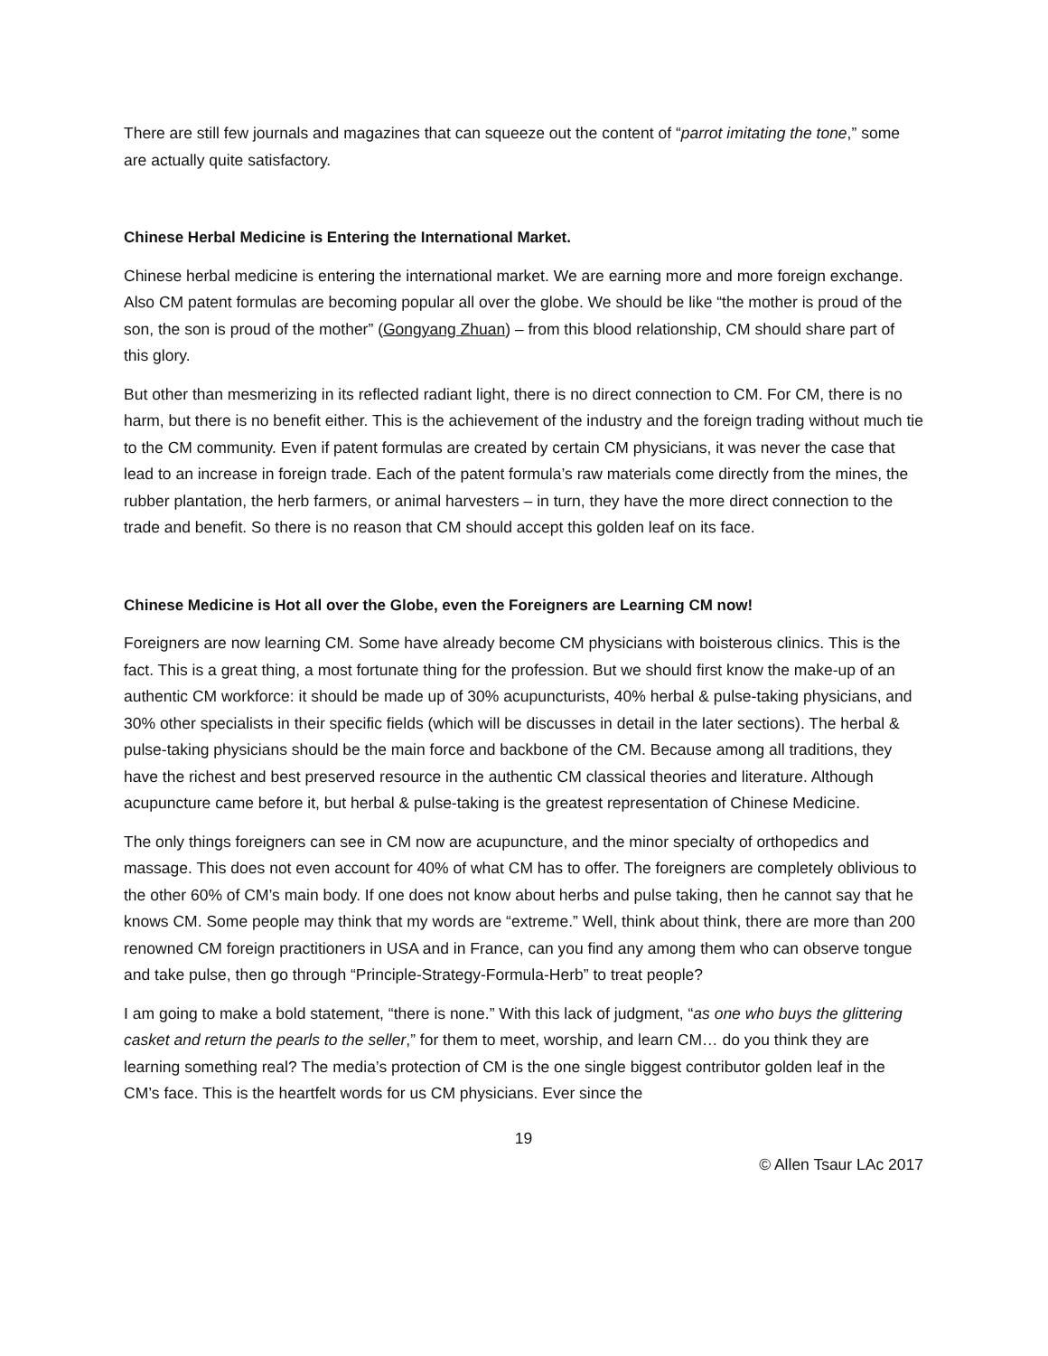There are still few journals and magazines that can squeeze out the content of “parrot imitating the tone,” some are actually quite satisfactory.
Chinese Herbal Medicine is Entering the International Market.
Chinese herbal medicine is entering the international market. We are earning more and more foreign exchange. Also CM patent formulas are becoming popular all over the globe. We should be like “the mother is proud of the son, the son is proud of the mother” (Gongyang Zhuan) – from this blood relationship, CM should share part of this glory.
But other than mesmerizing in its reflected radiant light, there is no direct connection to CM. For CM, there is no harm, but there is no benefit either. This is the achievement of the industry and the foreign trading without much tie to the CM community. Even if patent formulas are created by certain CM physicians, it was never the case that lead to an increase in foreign trade. Each of the patent formula’s raw materials come directly from the mines, the rubber plantation, the herb farmers, or animal harvesters – in turn, they have the more direct connection to the trade and benefit. So there is no reason that CM should accept this golden leaf on its face.
Chinese Medicine is Hot all over the Globe, even the Foreigners are Learning CM now!
Foreigners are now learning CM. Some have already become CM physicians with boisterous clinics. This is the fact. This is a great thing, a most fortunate thing for the profession. But we should first know the make-up of an authentic CM workforce: it should be made up of 30% acupuncturists, 40% herbal & pulse-taking physicians, and 30% other specialists in their specific fields (which will be discusses in detail in the later sections). The herbal & pulse-taking physicians should be the main force and backbone of the CM. Because among all traditions, they have the richest and best preserved resource in the authentic CM classical theories and literature. Although acupuncture came before it, but herbal & pulse-taking is the greatest representation of Chinese Medicine.
The only things foreigners can see in CM now are acupuncture, and the minor specialty of orthopedics and massage. This does not even account for 40% of what CM has to offer. The foreigners are completely oblivious to the other 60% of CM’s main body. If one does not know about herbs and pulse taking, then he cannot say that he knows CM. Some people may think that my words are “extreme.” Well, think about think, there are more than 200 renowned CM foreign practitioners in USA and in France, can you find any among them who can observe tongue and take pulse, then go through “Principle-Strategy-Formula-Herb” to treat people?
I am going to make a bold statement, “there is none.” With this lack of judgment, “as one who buys the glittering casket and return the pearls to the seller,” for them to meet, worship, and learn CM… do you think they are learning something real? The media’s protection of CM is the one single biggest contributor golden leaf in the CM’s face. This is the heartfelt words for us CM physicians. Ever since the
19
© Allen Tsaur LAc 2017